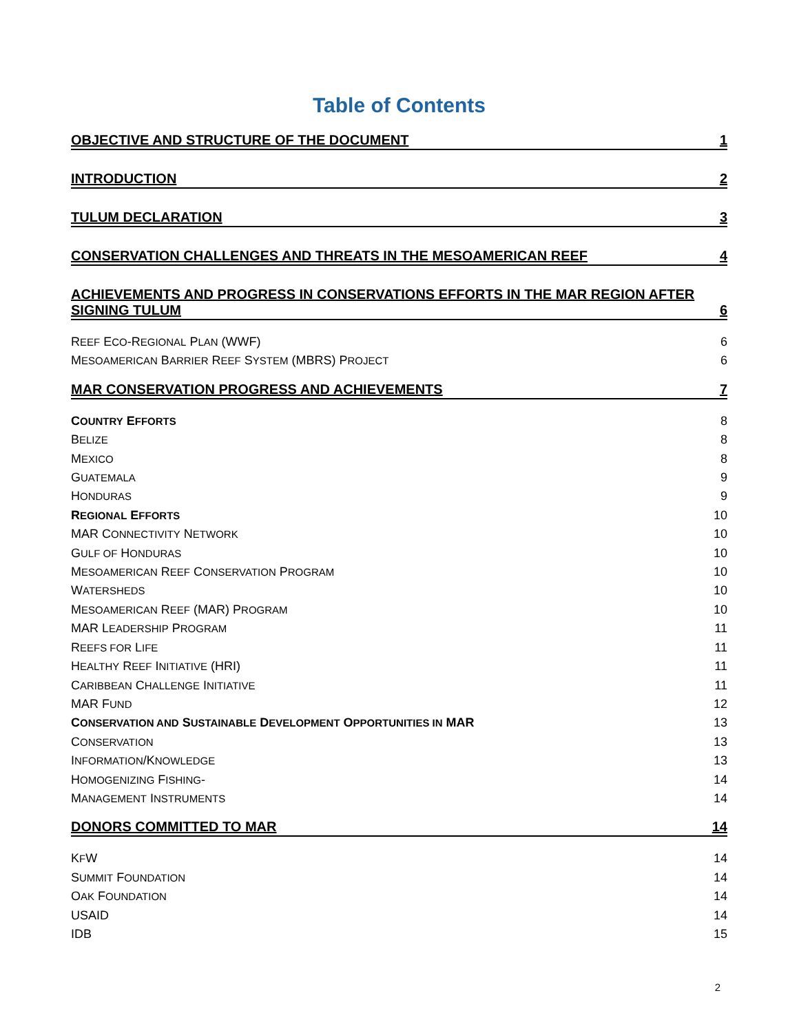Table of Contents
OBJECTIVE AND STRUCTURE OF THE DOCUMENT 1
INTRODUCTION 2
TULUM DECLARATION 3
CONSERVATION CHALLENGES AND THREATS IN THE MESOAMERICAN REEF 4
ACHIEVEMENTS AND PROGRESS IN CONSERVATIONS EFFORTS IN THE MAR REGION AFTER
SIGNING TULUM 6
REEF ECO-REGIONAL PLAN (WWF) 6
MESOAMERICAN BARRIER REEF SYSTEM (MBRS) PROJECT 6
MAR CONSERVATION PROGRESS AND ACHIEVEMENTS 7
COUNTRY EFFORTS 8
BELIZE 8
MEXICO 8
GUATEMALA 9
HONDURAS 9
REGIONAL EFFORTS 10
MAR CONNECTIVITY NETWORK 10
GULF OF HONDURAS 10
MESOAMERICAN REEF CONSERVATION PROGRAM 10
WATERSHEDS 10
MESOAMERICAN REEF (MAR) PROGRAM 10
MAR LEADERSHIP PROGRAM 11
REEFS FOR LIFE 11
HEALTHY REEF INITIATIVE (HRI) 11
CARIBBEAN CHALLENGE INITIATIVE 11
MAR FUND 12
CONSERVATION AND SUSTAINABLE DEVELOPMENT OPPORTUNITIES IN MAR 13
CONSERVATION 13
INFORMATION/KNOWLEDGE 13
HOMOGENIZING FISHING- 14
MANAGEMENT INSTRUMENTS 14
DONORS COMMITTED TO MAR 14
KFW 14
SUMMIT FOUNDATION 14
OAK FOUNDATION 14
USAID 14
IDB 15
2